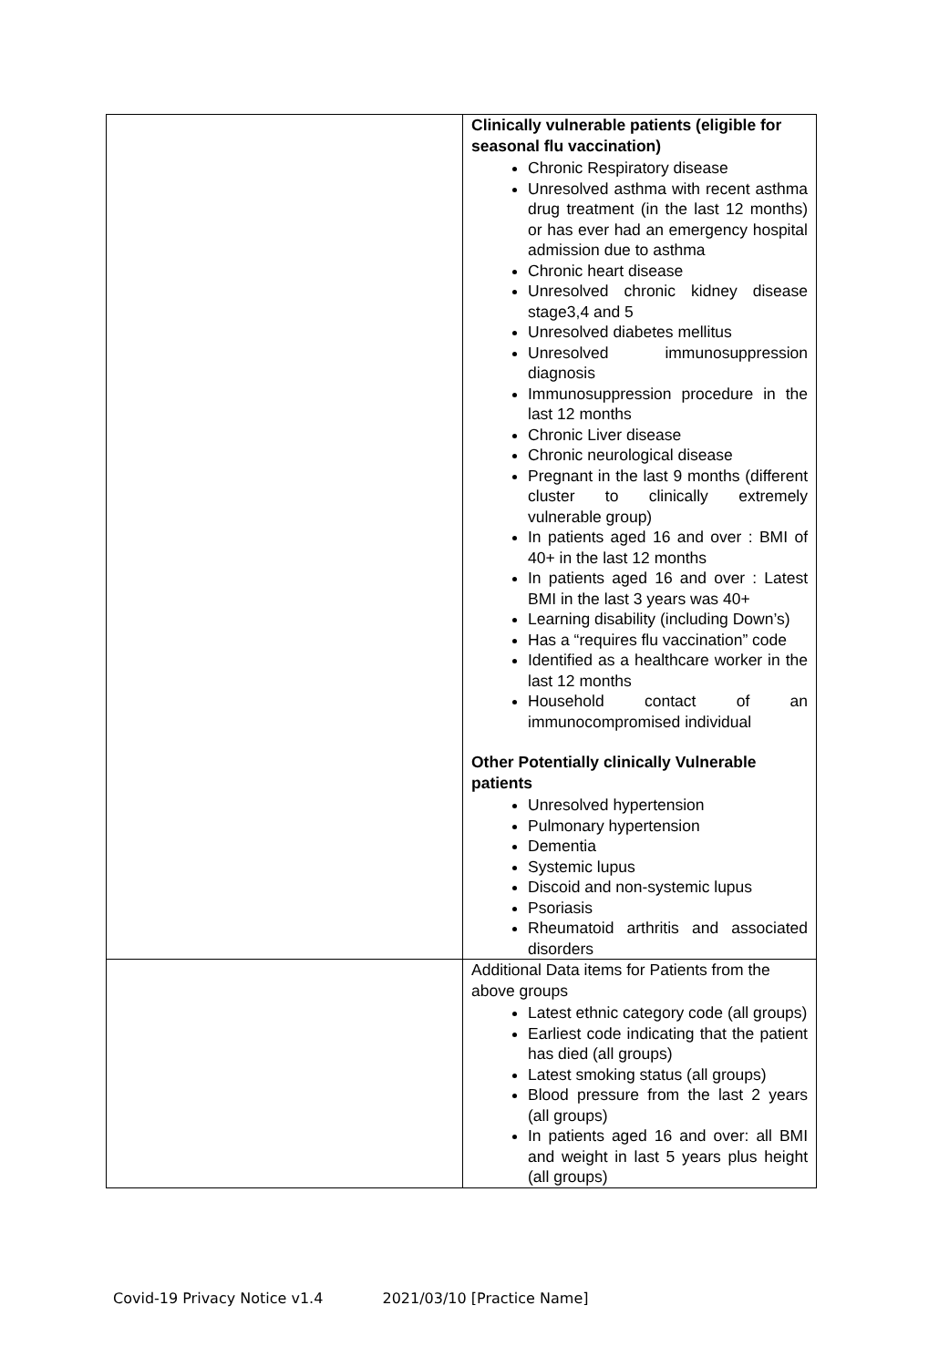| | Clinically vulnerable patients (eligible for seasonal flu vaccination) Chronic Respiratory disease Unresolved asthma with recent asthma drug treatment (in the last 12 months) or has ever had an emergency hospital admission due to asthma Chronic heart disease Unresolved chronic kidney disease stage3,4 and 5 Unresolved diabetes mellitus Unresolved immunosuppression diagnosis Immunosuppression procedure in the last 12 months Chronic Liver disease Chronic neurological disease Pregnant in the last 9 months (different cluster to clinically extremely vulnerable group) In patients aged 16 and over : BMI of 40+ in the last 12 months In patients aged 16 and over : Latest BMI in the last 3 years was 40+ Learning disability (including Down’s) Has a “requires flu vaccination” code Identified as a healthcare worker in the last 12 months Household contact of an immunocompromised individual Other Potentially clinically Vulnerable patients Unresolved hypertension Pulmonary hypertension Dementia Systemic lupus Discoid and non-systemic lupus Psoriasis Rheumatoid arthritis and associated disorders |
| | Additional Data items for Patients from the above groups Latest ethnic category code (all groups) Earliest code indicating that the patient has died (all groups) Latest smoking status (all groups) Blood pressure from the last 2 years (all groups) In patients aged 16 and over: all BMI and weight in last 5 years plus height (all groups) |
Covid-19 Privacy Notice v1.4 2021/03/10 [Practice Name]